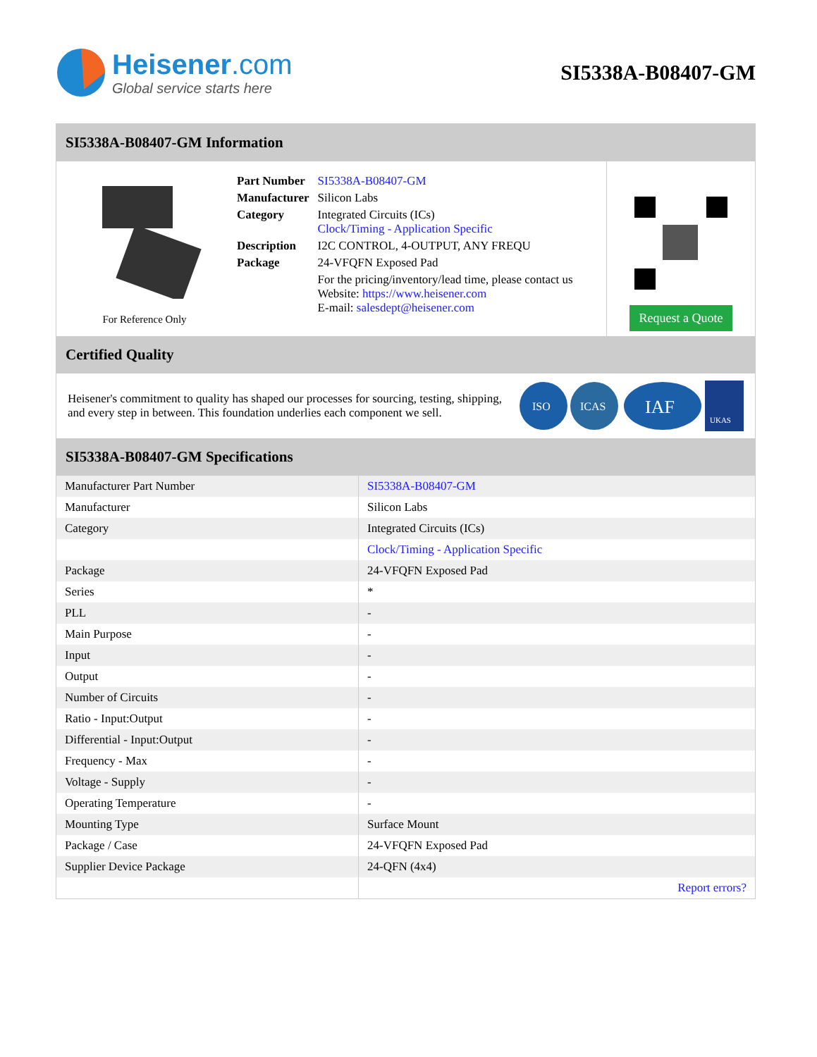Heisener.com
Global service starts here
SI5338A-B08407-GM
SI5338A-B08407-GM Information
For Reference Only
| Part Number | SI5338A-B08407-GM |
| Manufacturer | Silicon Labs |
| Category | Integrated Circuits (ICs) Clock/Timing - Application Specific |
| Description | I2C CONTROL, 4-OUTPUT, ANY FREQU |
| Package | 24-VFQFN Exposed Pad |
| | For the pricing/inventory/lead time, please contact us Website: https://www.heisener.com E-mail: salesdept@heisener.com |
Request a Quote
Certified Quality
Heisener's commitment to quality has shaped our processes for sourcing, testing, shipping, and every step in between. This foundation underlies each component we sell.
ISO
ICAS
IAF
UKAS
SI5338A-B08407-GM Specifications
| Manufacturer Part Number | SI5338A-B08407-GM |
| Manufacturer | Silicon Labs |
| Category | Integrated Circuits (ICs) |
| | Clock/Timing - Application Specific |
| Package | 24-VFQFN Exposed Pad |
| Series | * |
| PLL | - |
| Main Purpose | - |
| Input | - |
| Output | - |
| Number of Circuits | - |
| Ratio - Input:Output | - |
| Differential - Input:Output | - |
| Frequency - Max | - |
| Voltage - Supply | - |
| Operating Temperature | - |
| Mounting Type | Surface Mount |
| Package / Case | 24-VFQFN Exposed Pad |
| Supplier Device Package | 24-QFN (4x4) |
| | Report errors? |